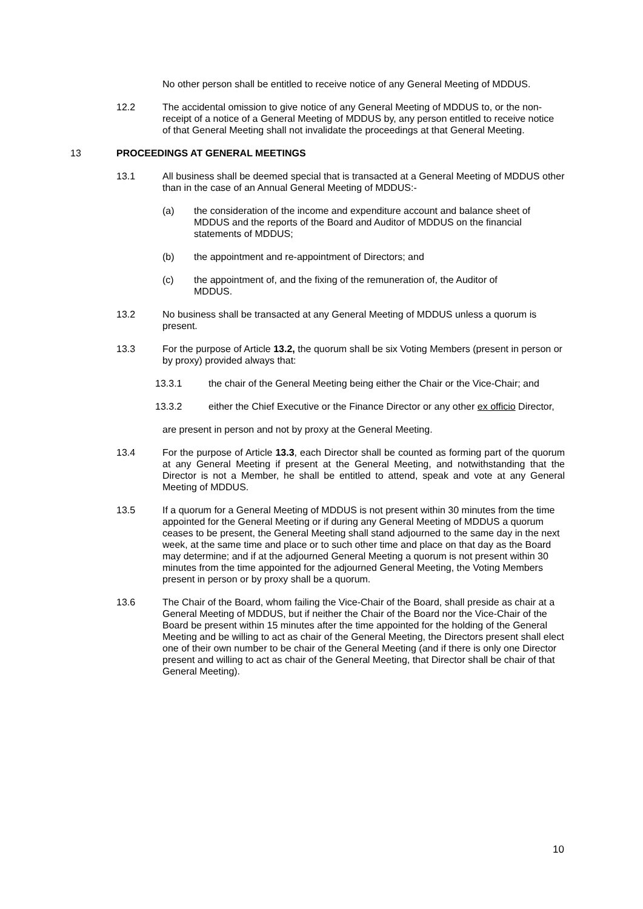No other person shall be entitled to receive notice of any General Meeting of MDDUS.
12.2 The accidental omission to give notice of any General Meeting of MDDUS to, or the non-receipt of a notice of a General Meeting of MDDUS by, any person entitled to receive notice of that General Meeting shall not invalidate the proceedings at that General Meeting.
13 PROCEEDINGS AT GENERAL MEETINGS
13.1 All business shall be deemed special that is transacted at a General Meeting of MDDUS other than in the case of an Annual General Meeting of MDDUS:-
(a) the consideration of the income and expenditure account and balance sheet of MDDUS and the reports of the Board and Auditor of MDDUS on the financial statements of MDDUS;
(b) the appointment and re-appointment of Directors; and
(c) the appointment of, and the fixing of the remuneration of, the Auditor of MDDUS.
13.2 No business shall be transacted at any General Meeting of MDDUS unless a quorum is present.
13.3 For the purpose of Article 13.2, the quorum shall be six Voting Members (present in person or by proxy) provided always that:
13.3.1 the chair of the General Meeting being either the Chair or the Vice-Chair; and
13.3.2 either the Chief Executive or the Finance Director or any other ex officio Director,
are present in person and not by proxy at the General Meeting.
13.4 For the purpose of Article 13.3, each Director shall be counted as forming part of the quorum at any General Meeting if present at the General Meeting, and notwithstanding that the Director is not a Member, he shall be entitled to attend, speak and vote at any General Meeting of MDDUS.
13.5 If a quorum for a General Meeting of MDDUS is not present within 30 minutes from the time appointed for the General Meeting or if during any General Meeting of MDDUS a quorum ceases to be present, the General Meeting shall stand adjourned to the same day in the next week, at the same time and place or to such other time and place on that day as the Board may determine; and if at the adjourned General Meeting a quorum is not present within 30 minutes from the time appointed for the adjourned General Meeting, the Voting Members present in person or by proxy shall be a quorum.
13.6 The Chair of the Board, whom failing the Vice-Chair of the Board, shall preside as chair at a General Meeting of MDDUS, but if neither the Chair of the Board nor the Vice-Chair of the Board be present within 15 minutes after the time appointed for the holding of the General Meeting and be willing to act as chair of the General Meeting, the Directors present shall elect one of their own number to be chair of the General Meeting (and if there is only one Director present and willing to act as chair of the General Meeting, that Director shall be chair of that General Meeting).
10